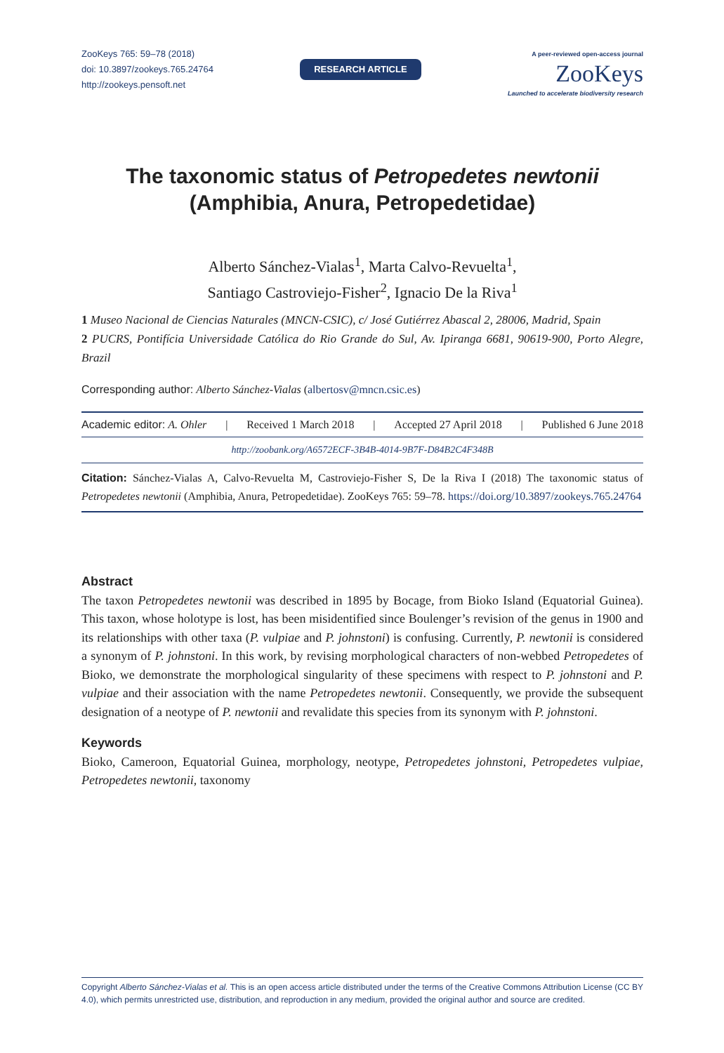ZooKeys 765: 59–78 (2018)
doi: 10.3897/zookeys.765.24764
http://zookeys.pensoft.net
RESEARCH ARTICLE
A peer-reviewed open-access journal
ZooKeys
Launched to accelerate biodiversity research
The taxonomic status of Petropedetes newtonii
(Amphibia, Anura, Petropedetidae)
Alberto Sánchez-Vialas<sup>1</sup>, Marta Calvo-Revuelta<sup>1</sup>,
Santiago Castroviejo-Fisher<sup>2</sup>, Ignacio De la Riva<sup>1</sup>
1 Museo Nacional de Ciencias Naturales (MNCN-CSIC), c/ José Gutiérrez Abascal 2, 28006, Madrid, Spain
2 PUCRS, Pontifícia Universidade Católica do Rio Grande do Sul, Av. Ipiranga 6681, 90619-900, Porto Alegre, Brazil
Corresponding author: Alberto Sánchez-Vialas (albertosv@mncn.csic.es)
Academic editor: A. Ohler | Received 1 March 2018 | Accepted 27 April 2018 | Published 6 June 2018
http://zoobank.org/A6572ECF-3B4B-4014-9B7F-D84B2C4F348B
Citation: Sánchez-Vialas A, Calvo-Revuelta M, Castroviejo-Fisher S, De la Riva I (2018) The taxonomic status of Petropedetes newtonii (Amphibia, Anura, Petropedetidae). ZooKeys 765: 59–78. https://doi.org/10.3897/zookeys.765.24764
Abstract
The taxon Petropedetes newtonii was described in 1895 by Bocage, from Bioko Island (Equatorial Guinea). This taxon, whose holotype is lost, has been misidentified since Boulenger’s revision of the genus in 1900 and its relationships with other taxa (P. vulpiae and P. johnstoni) is confusing. Currently, P. newtonii is considered a synonym of P. johnstoni. In this work, by revising morphological characters of non-webbed Petropedetes of Bioko, we demonstrate the morphological singularity of these specimens with respect to P. johnstoni and P. vulpiae and their association with the name Petropedetes newtonii. Consequently, we provide the subsequent designation of a neotype of P. newtonii and revalidate this species from its synonym with P. johnstoni.
Keywords
Bioko, Cameroon, Equatorial Guinea, morphology, neotype, Petropedetes johnstoni, Petropedetes vulpiae, Petropedetes newtonii, taxonomy
Copyright Alberto Sánchez-Vialas et al. This is an open access article distributed under the terms of the Creative Commons Attribution License (CC BY 4.0), which permits unrestricted use, distribution, and reproduction in any medium, provided the original author and source are credited.